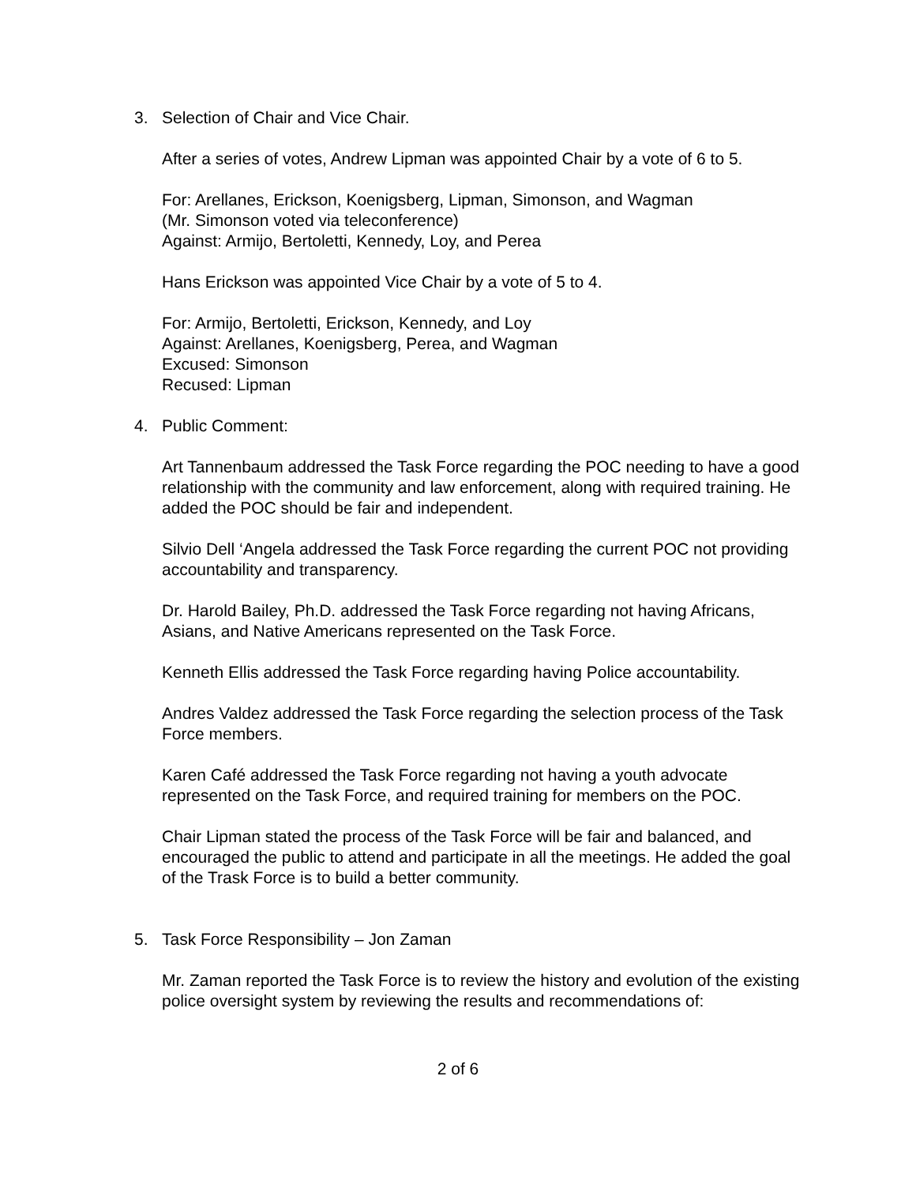3. Selection of Chair and Vice Chair.
After a series of votes, Andrew Lipman was appointed Chair by a vote of 6 to 5.
For: Arellanes, Erickson, Koenigsberg, Lipman, Simonson, and Wagman
(Mr. Simonson voted via teleconference)
Against: Armijo, Bertoletti, Kennedy, Loy, and Perea
Hans Erickson was appointed Vice Chair by a vote of 5 to 4.
For: Armijo, Bertoletti, Erickson, Kennedy, and Loy
Against: Arellanes, Koenigsberg, Perea, and Wagman
Excused: Simonson
Recused: Lipman
4. Public Comment:
Art Tannenbaum addressed the Task Force regarding the POC needing to have a good relationship with the community and law enforcement, along with required training. He added the POC should be fair and independent.
Silvio Dell ‘Angela addressed the Task Force regarding the current POC not providing accountability and transparency.
Dr. Harold Bailey, Ph.D. addressed the Task Force regarding not having Africans, Asians, and Native Americans represented on the Task Force.
Kenneth Ellis addressed the Task Force regarding having Police accountability.
Andres Valdez addressed the Task Force regarding the selection process of the Task Force members.
Karen Café addressed the Task Force regarding not having a youth advocate represented on the Task Force, and required training for members on the POC.
Chair Lipman stated the process of the Task Force will be fair and balanced, and encouraged the public to attend and participate in all the meetings. He added the goal of the Trask Force is to build a better community.
5. Task Force Responsibility – Jon Zaman
Mr. Zaman reported the Task Force is to review the history and evolution of the existing police oversight system by reviewing the results and recommendations of:
2 of 6